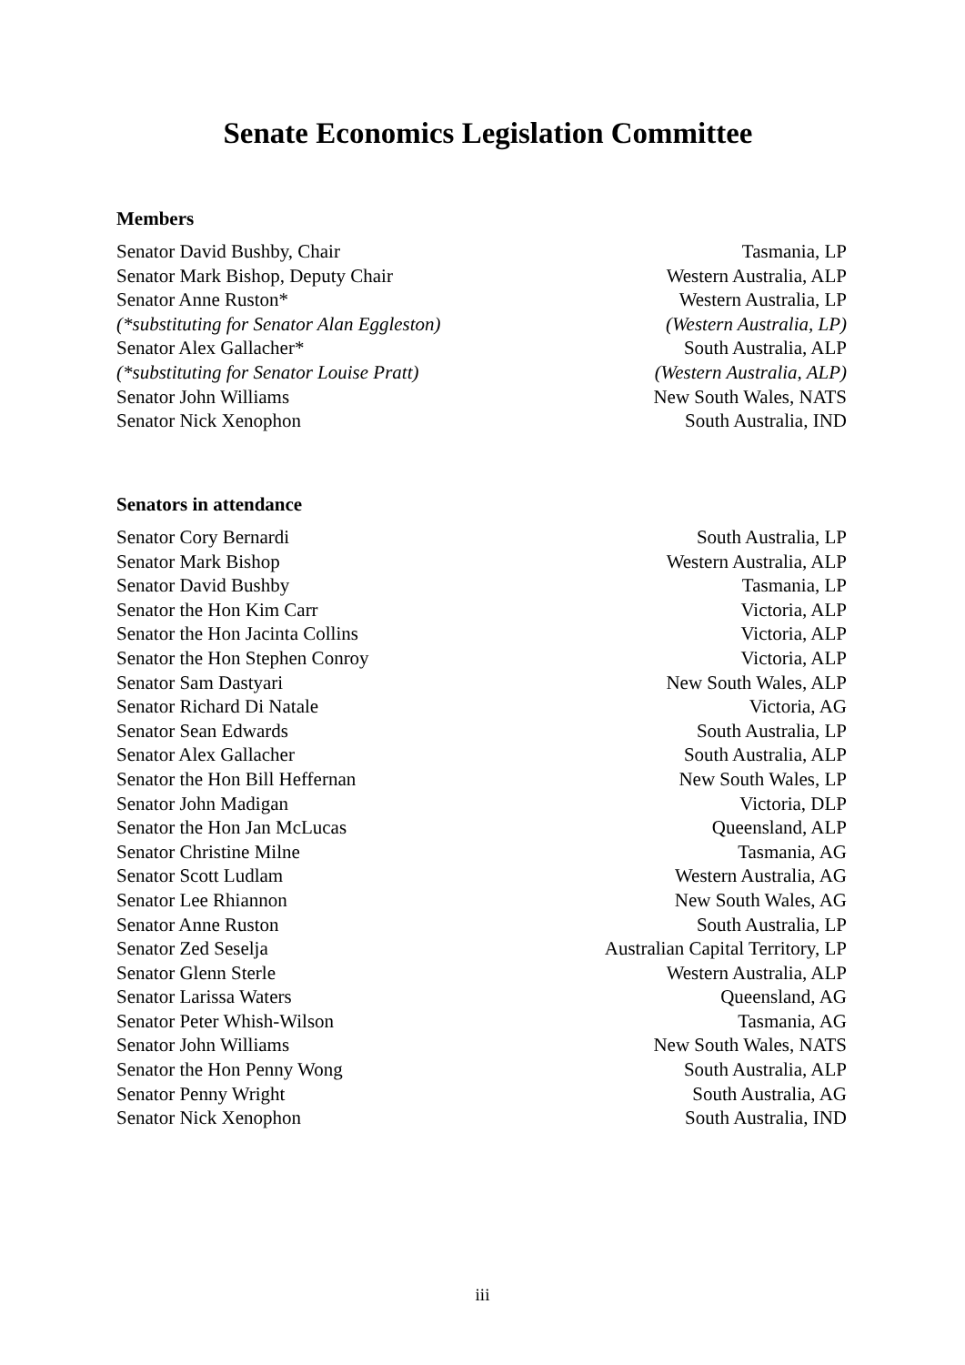Senate Economics Legislation Committee
Members
Senator David Bushby, Chair Tasmania, LP
Senator Mark Bishop, Deputy Chair Western Australia, ALP
Senator Anne Ruston* Western Australia, LP
(*substituting for Senator Alan Eggleston) (Western Australia, LP)
Senator Alex Gallacher* South Australia, ALP
(*substituting for Senator Louise Pratt) (Western Australia, ALP)
Senator John Williams New South Wales, NATS
Senator Nick Xenophon South Australia, IND
Senators in attendance
Senator Cory Bernardi South Australia, LP
Senator Mark Bishop Western Australia, ALP
Senator David Bushby Tasmania, LP
Senator the Hon Kim Carr Victoria, ALP
Senator the Hon Jacinta Collins Victoria, ALP
Senator the Hon Stephen Conroy Victoria, ALP
Senator Sam Dastyari New South Wales, ALP
Senator Richard Di Natale Victoria, AG
Senator Sean Edwards South Australia, LP
Senator Alex Gallacher South Australia, ALP
Senator the Hon Bill Heffernan New South Wales, LP
Senator John Madigan Victoria, DLP
Senator the Hon Jan McLucas Queensland, ALP
Senator Christine Milne Tasmania, AG
Senator Scott Ludlam Western Australia, AG
Senator Lee Rhiannon New South Wales, AG
Senator Anne Ruston South Australia, LP
Senator Zed Seselja Australian Capital Territory, LP
Senator Glenn Sterle Western Australia, ALP
Senator Larissa Waters Queensland, AG
Senator Peter Whish-Wilson Tasmania, AG
Senator John Williams New South Wales, NATS
Senator the Hon Penny Wong South Australia, ALP
Senator Penny Wright South Australia, AG
Senator Nick Xenophon South Australia, IND
iii